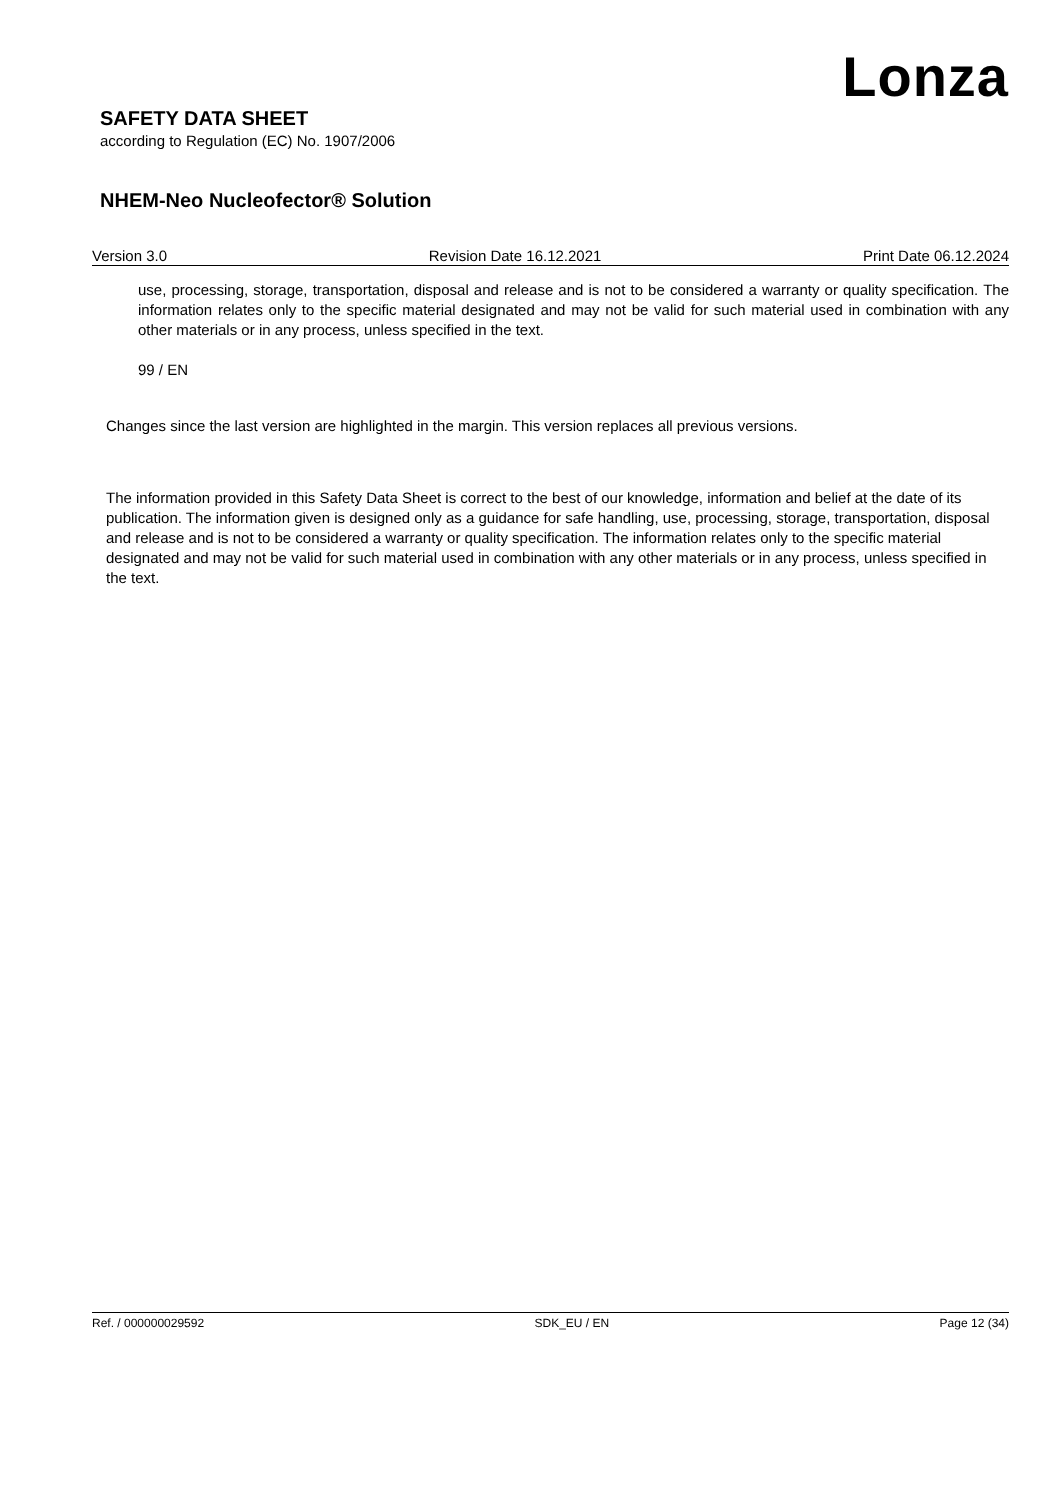Lonza
SAFETY DATA SHEET
according to Regulation (EC) No. 1907/2006
NHEM-Neo Nucleofector® Solution
Version 3.0 Revision Date 16.12.2021 Print Date 06.12.2024
use, processing, storage, transportation, disposal and release and is not to be considered a warranty or quality specification. The information relates only to the specific material designated and may not be valid for such material used in combination with any other materials or in any process, unless specified in the text.
99 / EN
Changes since the last version are highlighted in the margin. This version replaces all previous versions.
The information provided in this Safety Data Sheet is correct to the best of our knowledge, information and belief at the date of its publication. The information given is designed only as a guidance for safe handling, use, processing, storage, transportation, disposal and release and is not to be considered a warranty or quality specification. The information relates only to the specific material designated and may not be valid for such material used in combination with any other materials or in any process, unless specified in the text.
Ref. / 000000029592 SDK_EU / EN Page 12 (34)